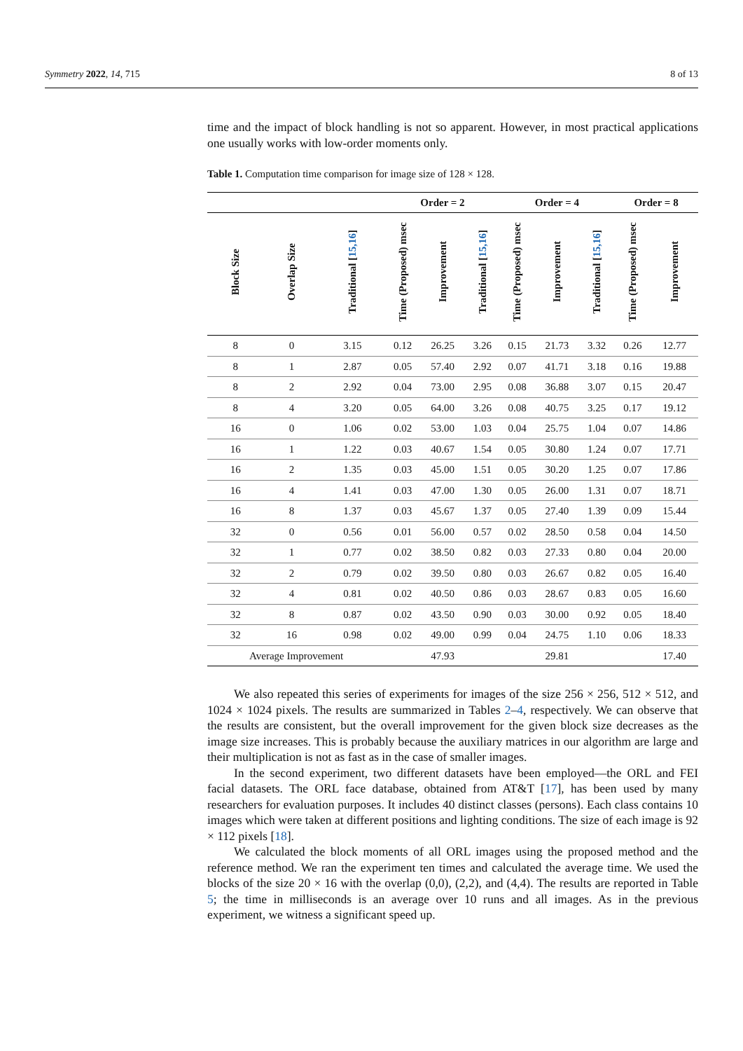Symmetry 2022, 14, 715 8 of 13
time and the impact of block handling is not so apparent. However, in most practical applications one usually works with low-order moments only.
Table 1. Computation time comparison for image size of 128 × 128.
| | | | Order = 2 | | | Order = 4 | | | Order = 8 | |
| --- | --- | --- | --- | --- | --- | --- | --- | --- | --- | --- |
| Block Size | Overlap Size | Traditional [ 15,16 ] | Time (Proposed) msec | Improvement | Traditional [ 15,16 ] | Time (Proposed) msec | Improvement | Traditional [ 15,16 ] | Time (Proposed) msec | Improvement |
| 8 | 0 | 3.15 | 0.12 | 26.25 | 3.26 | 0.15 | 21.73 | 3.32 | 0.26 | 12.77 |
| 8 | 1 | 2.87 | 0.05 | 57.40 | 2.92 | 0.07 | 41.71 | 3.18 | 0.16 | 19.88 |
| 8 | 2 | 2.92 | 0.04 | 73.00 | 2.95 | 0.08 | 36.88 | 3.07 | 0.15 | 20.47 |
| 8 | 4 | 3.20 | 0.05 | 64.00 | 3.26 | 0.08 | 40.75 | 3.25 | 0.17 | 19.12 |
| 16 | 0 | 1.06 | 0.02 | 53.00 | 1.03 | 0.04 | 25.75 | 1.04 | 0.07 | 14.86 |
| 16 | 1 | 1.22 | 0.03 | 40.67 | 1.54 | 0.05 | 30.80 | 1.24 | 0.07 | 17.71 |
| 16 | 2 | 1.35 | 0.03 | 45.00 | 1.51 | 0.05 | 30.20 | 1.25 | 0.07 | 17.86 |
| 16 | 4 | 1.41 | 0.03 | 47.00 | 1.30 | 0.05 | 26.00 | 1.31 | 0.07 | 18.71 |
| 16 | 8 | 1.37 | 0.03 | 45.67 | 1.37 | 0.05 | 27.40 | 1.39 | 0.09 | 15.44 |
| 32 | 0 | 0.56 | 0.01 | 56.00 | 0.57 | 0.02 | 28.50 | 0.58 | 0.04 | 14.50 |
| 32 | 1 | 0.77 | 0.02 | 38.50 | 0.82 | 0.03 | 27.33 | 0.80 | 0.04 | 20.00 |
| 32 | 2 | 0.79 | 0.02 | 39.50 | 0.80 | 0.03 | 26.67 | 0.82 | 0.05 | 16.40 |
| 32 | 4 | 0.81 | 0.02 | 40.50 | 0.86 | 0.03 | 28.67 | 0.83 | 0.05 | 16.60 |
| 32 | 8 | 0.87 | 0.02 | 43.50 | 0.90 | 0.03 | 30.00 | 0.92 | 0.05 | 18.40 |
| 32 | 16 | 0.98 | 0.02 | 49.00 | 0.99 | 0.04 | 24.75 | 1.10 | 0.06 | 18.33 |
| Average Improvement | | | | 47.93 | | | 29.81 | | | 17.40 |
We also repeated this series of experiments for images of the size 256 × 256, 512 × 512, and 1024 × 1024 pixels. The results are summarized in Tables 2–4, respectively. We can observe that the results are consistent, but the overall improvement for the given block size decreases as the image size increases. This is probably because the auxiliary matrices in our algorithm are large and their multiplication is not as fast as in the case of smaller images.
In the second experiment, two different datasets have been employed—the ORL and FEI facial datasets. The ORL face database, obtained from AT&T [17], has been used by many researchers for evaluation purposes. It includes 40 distinct classes (persons). Each class contains 10 images which were taken at different positions and lighting conditions. The size of each image is 92 × 112 pixels [18].
We calculated the block moments of all ORL images using the proposed method and the reference method. We ran the experiment ten times and calculated the average time. We used the blocks of the size 20 × 16 with the overlap (0,0), (2,2), and (4,4). The results are reported in Table 5; the time in milliseconds is an average over 10 runs and all images. As in the previous experiment, we witness a significant speed up.